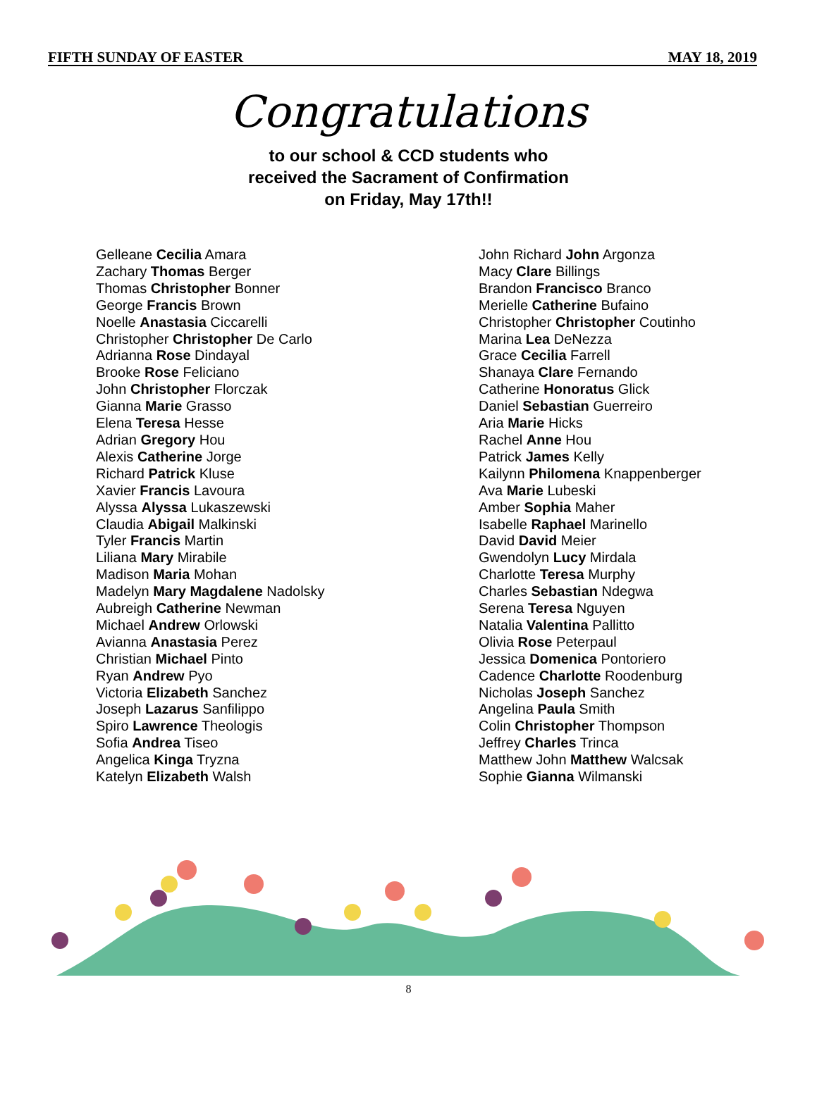FIFTH SUNDAY OF EASTER MAY 18, 2019
Congratulations
to our school & CCD students who
received the Sacrament of Confirmation
on Friday, May 17th!!
Gelleane Cecilia Amara
Zachary Thomas Berger
Thomas Christopher Bonner
George Francis Brown
Noelle Anastasia Ciccarelli
Christopher Christopher De Carlo
Adrianna Rose Dindayal
Brooke Rose Feliciano
John Christopher Florczak
Gianna Marie Grasso
Elena Teresa Hesse
Adrian Gregory Hou
Alexis Catherine Jorge
Richard Patrick Kluse
Xavier Francis Lavoura
Alyssa Alyssa Lukaszewski
Claudia Abigail Malkinski
Tyler Francis Martin
Liliana Mary Mirabile
Madison Maria Mohan
Madelyn Mary Magdalene Nadolsky
Aubreigh Catherine Newman
Michael Andrew Orlowski
Avianna Anastasia Perez
Christian Michael Pinto
Ryan Andrew Pyo
Victoria Elizabeth Sanchez
Joseph Lazarus Sanfilippo
Spiro Lawrence Theologis
Sofia Andrea Tiseo
Angelica Kinga Tryzna
Katelyn Elizabeth Walsh
John Richard John Argonza
Macy Clare Billings
Brandon Francisco Branco
Merielle Catherine Bufaino
Christopher Christopher Coutinho
Marina Lea DeNezza
Grace Cecilia Farrell
Shanaya Clare Fernando
Catherine Honoratus Glick
Daniel Sebastian Guerreiro
Aria Marie Hicks
Rachel Anne Hou
Patrick James Kelly
Kailynn Philomena Knappenberger
Ava Marie Lubeski
Amber Sophia Maher
Isabelle Raphael Marinello
David David Meier
Gwendolyn Lucy Mirdala
Charlotte Teresa Murphy
Charles Sebastian Ndegwa
Serena Teresa Nguyen
Natalia Valentina Pallitto
Olivia Rose Peterpaul
Jessica Domenica Pontoriero
Cadence Charlotte Roodenburg
Nicholas Joseph Sanchez
Angelina Paula Smith
Colin Christopher Thompson
Jeffrey Charles Trinca
Matthew John Matthew Walcsak
Sophie Gianna Wilmanski
8